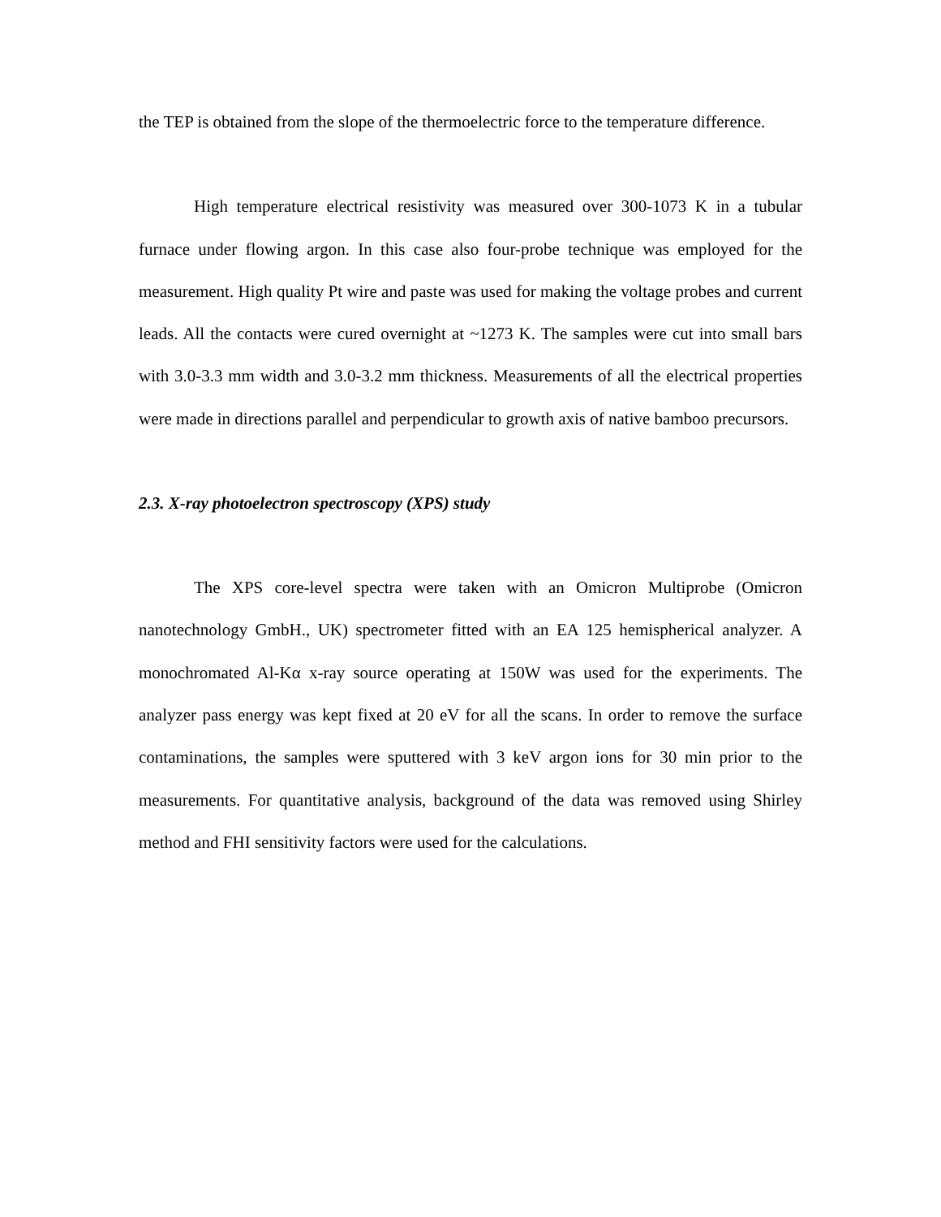the TEP is obtained from the slope of the thermoelectric force to the temperature difference.
High temperature electrical resistivity was measured over 300-1073 K in a tubular furnace under flowing argon. In this case also four-probe technique was employed for the measurement. High quality Pt wire and paste was used for making the voltage probes and current leads. All the contacts were cured overnight at ~1273 K. The samples were cut into small bars with 3.0-3.3 mm width and 3.0-3.2 mm thickness. Measurements of all the electrical properties were made in directions parallel and perpendicular to growth axis of native bamboo precursors.
2.3. X-ray photoelectron spectroscopy (XPS) study
The XPS core-level spectra were taken with an Omicron Multiprobe (Omicron nanotechnology GmbH., UK) spectrometer fitted with an EA 125 hemispherical analyzer. A monochromated Al-Kα x-ray source operating at 150W was used for the experiments. The analyzer pass energy was kept fixed at 20 eV for all the scans. In order to remove the surface contaminations, the samples were sputtered with 3 keV argon ions for 30 min prior to the measurements. For quantitative analysis, background of the data was removed using Shirley method and FHI sensitivity factors were used for the calculations.